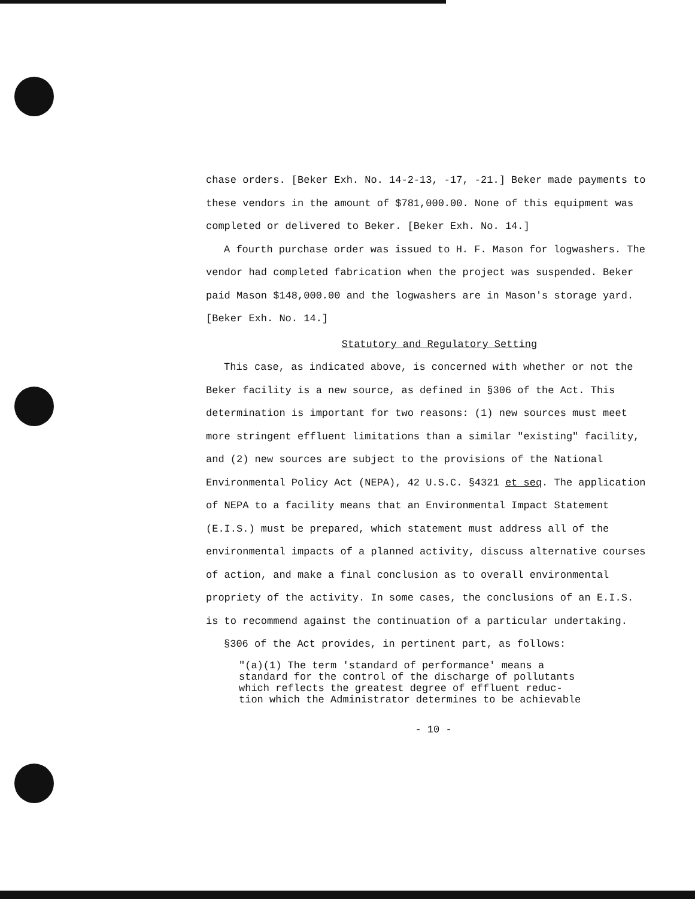chase orders. [Beker Exh. No. 14-2-13, -17, -21.] Beker made payments to these vendors in the amount of $781,000.00. None of this equipment was completed or delivered to Beker. [Beker Exh. No. 14.]
A fourth purchase order was issued to H. F. Mason for logwashers. The vendor had completed fabrication when the project was suspended. Beker paid Mason $148,000.00 and the logwashers are in Mason's storage yard. [Beker Exh. No. 14.]
Statutory and Regulatory Setting
This case, as indicated above, is concerned with whether or not the Beker facility is a new source, as defined in §306 of the Act. This determination is important for two reasons: (1) new sources must meet more stringent effluent limitations than a similar "existing" facility, and (2) new sources are subject to the provisions of the National Environmental Policy Act (NEPA), 42 U.S.C. §4321 et seq. The application of NEPA to a facility means that an Environmental Impact Statement (E.I.S.) must be prepared, which statement must address all of the environmental impacts of a planned activity, discuss alternative courses of action, and make a final conclusion as to overall environmental propriety of the activity. In some cases, the conclusions of an E.I.S. is to recommend against the continuation of a particular undertaking.
§306 of the Act provides, in pertinent part, as follows:
"(a)(1) The term 'standard of performance' means a
standard for the control of the discharge of pollutants
which reflects the greatest degree of effluent reduc-
tion which the Administrator determines to be achievable
- 10 -